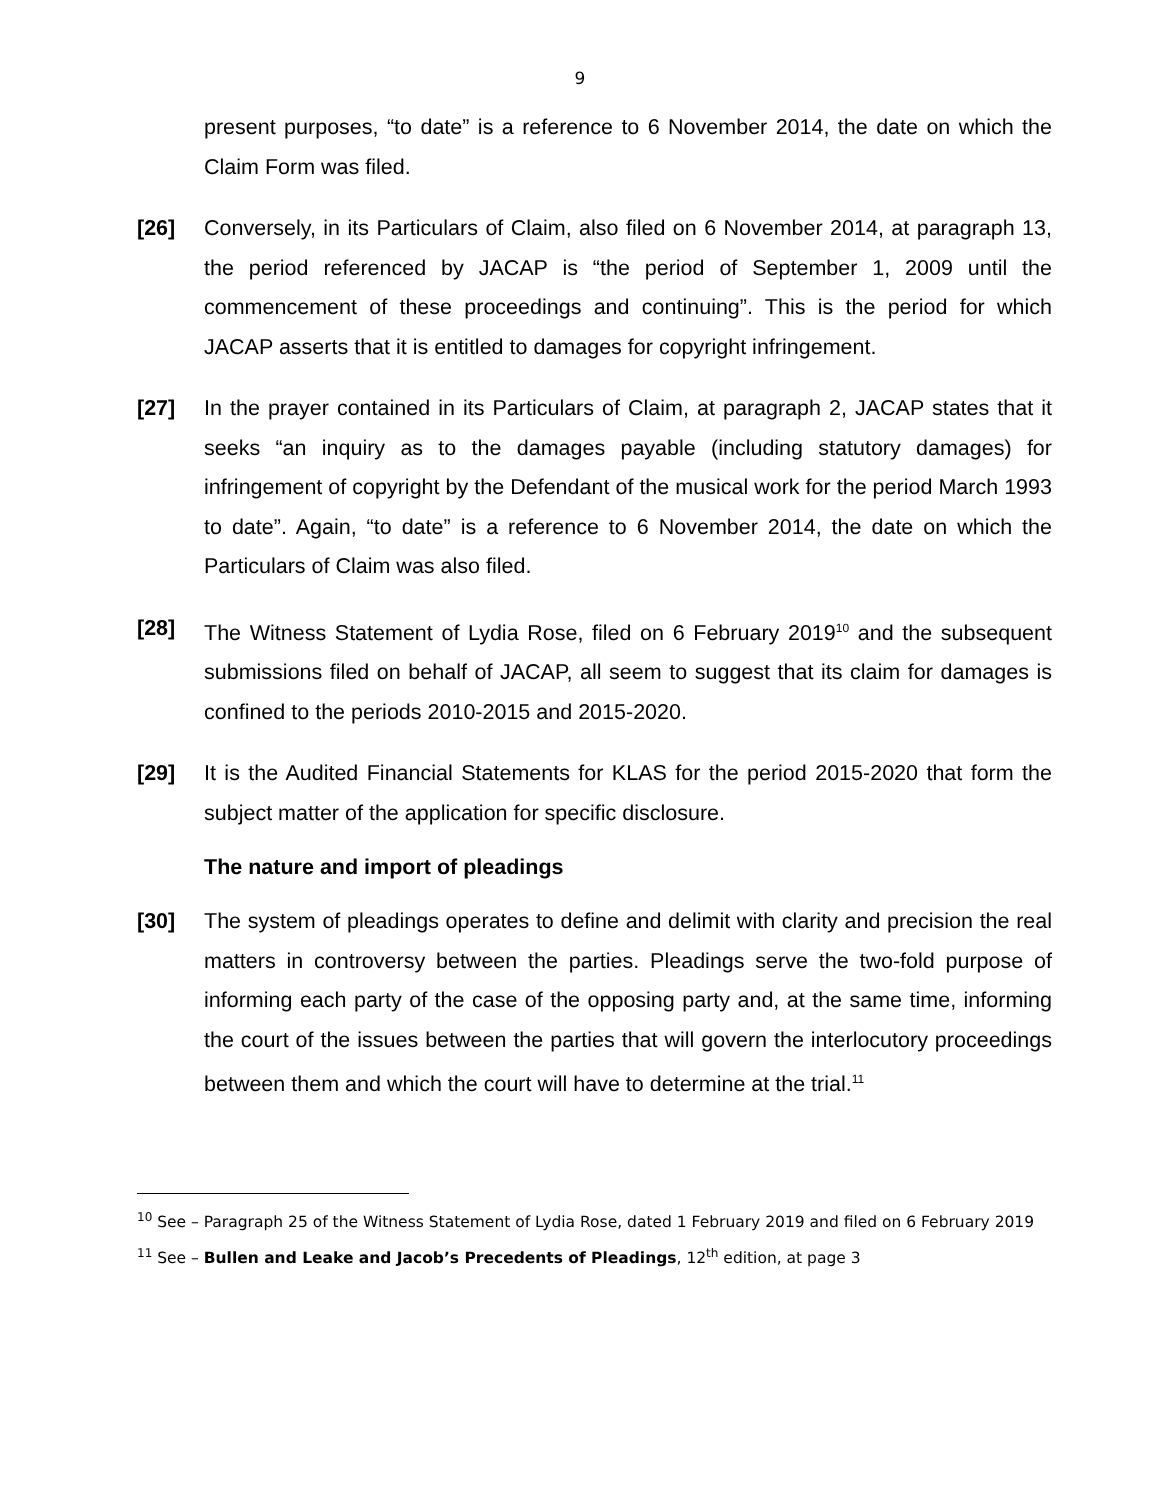9
present purposes, “to date” is a reference to 6 November 2014, the date on which the Claim Form was filed.
[26] Conversely, in its Particulars of Claim, also filed on 6 November 2014, at paragraph 13, the period referenced by JACAP is “the period of September 1, 2009 until the commencement of these proceedings and continuing”. This is the period for which JACAP asserts that it is entitled to damages for copyright infringement.
[27] In the prayer contained in its Particulars of Claim, at paragraph 2, JACAP states that it seeks “an inquiry as to the damages payable (including statutory damages) for infringement of copyright by the Defendant of the musical work for the period March 1993 to date”. Again, “to date” is a reference to 6 November 2014, the date on which the Particulars of Claim was also filed.
[28] The Witness Statement of Lydia Rose, filed on 6 February 2019<sup>10</sup> and the subsequent submissions filed on behalf of JACAP, all seem to suggest that its claim for damages is confined to the periods 2010-2015 and 2015-2020.
[29] It is the Audited Financial Statements for KLAS for the period 2015-2020 that form the subject matter of the application for specific disclosure.
The nature and import of pleadings
[30] The system of pleadings operates to define and delimit with clarity and precision the real matters in controversy between the parties. Pleadings serve the two-fold purpose of informing each party of the case of the opposing party and, at the same time, informing the court of the issues between the parties that will govern the interlocutory proceedings between them and which the court will have to determine at the trial.<sup>11</sup>
<sup>10</sup> See – Paragraph 25 of the Witness Statement of Lydia Rose, dated 1 February 2019 and filed on 6 February 2019
<sup>11</sup> See – Bullen and Leake and Jacob’s Precedents of Pleadings, 12<sup>th</sup> edition, at page 3